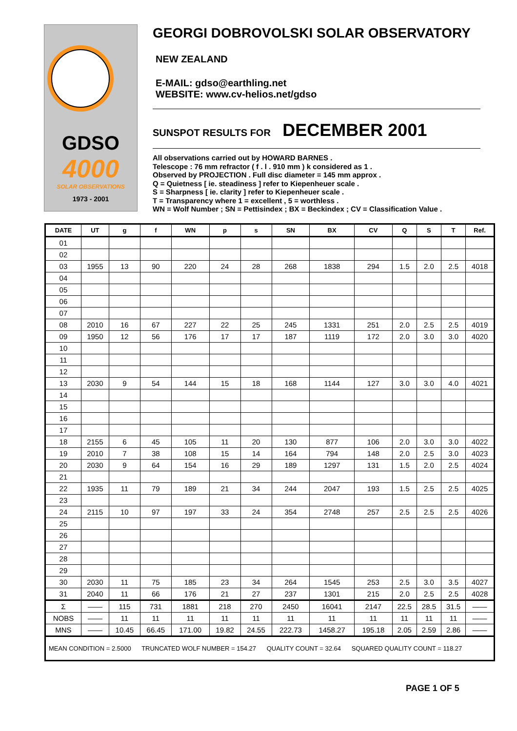GDSO
4000
SOLAR OBSERVATIONS
1973 - 2001
GEORGI DOBROVOLSKI SOLAR OBSERVATORY
NEW ZEALAND
E-MAIL: gdso@earthling.net
WEBSITE: www.cv-helios.net/gdso
SUNSPOT RESULTS FOR DECEMBER 2001
All observations carried out by HOWARD BARNES .
Telescope : 76 mm refractor ( f . l . 910 mm ) k considered as 1 .
Observed by PROJECTION . Full disc diameter = 145 mm approx .
Q = Quietness [ ie. steadiness ] refer to Kiepenheuer scale .
S = Sharpness [ ie. clarity ] refer to Kiepenheuer scale .
T = Transparency where 1 = excellent , 5 = worthless .
WN = Wolf Number ; SN = Pettisindex ; BX = Beckindex ; CV = Classification Value .
| DATE | UT | g | f | WN | p | s | SN | BX | CV | Q | S | T | Ref. |
| --- | --- | --- | --- | --- | --- | --- | --- | --- | --- | --- | --- | --- | --- |
| 01 | | | | | | | | | | | | | |
| 02 | | | | | | | | | | | | | |
| 03 | 1955 | 13 | 90 | 220 | 24 | 28 | 268 | 1838 | 294 | 1.5 | 2.0 | 2.5 | 4018 |
| 04 | | | | | | | | | | | | | |
| 05 | | | | | | | | | | | | | |
| 06 | | | | | | | | | | | | | |
| 07 | | | | | | | | | | | | | |
| 08 | 2010 | 16 | 67 | 227 | 22 | 25 | 245 | 1331 | 251 | 2.0 | 2.5 | 2.5 | 4019 |
| 09 | 1950 | 12 | 56 | 176 | 17 | 17 | 187 | 1119 | 172 | 2.0 | 3.0 | 3.0 | 4020 |
| 10 | | | | | | | | | | | | | |
| 11 | | | | | | | | | | | | | |
| 12 | | | | | | | | | | | | | |
| 13 | 2030 | 9 | 54 | 144 | 15 | 18 | 168 | 1144 | 127 | 3.0 | 3.0 | 4.0 | 4021 |
| 14 | | | | | | | | | | | | | |
| 15 | | | | | | | | | | | | | |
| 16 | | | | | | | | | | | | | |
| 17 | | | | | | | | | | | | | |
| 18 | 2155 | 6 | 45 | 105 | 11 | 20 | 130 | 877 | 106 | 2.0 | 3.0 | 3.0 | 4022 |
| 19 | 2010 | 7 | 38 | 108 | 15 | 14 | 164 | 794 | 148 | 2.0 | 2.5 | 3.0 | 4023 |
| 20 | 2030 | 9 | 64 | 154 | 16 | 29 | 189 | 1297 | 131 | 1.5 | 2.0 | 2.5 | 4024 |
| 21 | | | | | | | | | | | | | |
| 22 | 1935 | 11 | 79 | 189 | 21 | 34 | 244 | 2047 | 193 | 1.5 | 2.5 | 2.5 | 4025 |
| 23 | | | | | | | | | | | | | |
| 24 | 2115 | 10 | 97 | 197 | 33 | 24 | 354 | 2748 | 257 | 2.5 | 2.5 | 2.5 | 4026 |
| 25 | | | | | | | | | | | | | |
| 26 | | | | | | | | | | | | | |
| 27 | | | | | | | | | | | | | |
| 28 | | | | | | | | | | | | | |
| 29 | | | | | | | | | | | | | |
| 30 | 2030 | 11 | 75 | 185 | 23 | 34 | 264 | 1545 | 253 | 2.5 | 3.0 | 3.5 | 4027 |
| 31 | 2040 | 11 | 66 | 176 | 21 | 27 | 237 | 1301 | 215 | 2.0 | 2.5 | 2.5 | 4028 |
| Σ | —— | 115 | 731 | 1881 | 218 | 270 | 2450 | 16041 | 2147 | 22.5 | 28.5 | 31.5 | —— |
| NOBS | —— | 11 | 11 | 11 | 11 | 11 | 11 | 11 | 11 | 11 | 11 | 11 | —— |
| MNS | —— | 10.45 | 66.45 | 171.00 | 19.82 | 24.55 | 222.73 | 1458.27 | 195.18 | 2.05 | 2.59 | 2.86 | —— |
| MEAN CONDITION = 2.5000 TRUNCATED WOLF NUMBER = 154.27 QUALITY COUNT = 32.64 SQUARED QUALITY COUNT = 118.27 | | | | | | | | | | | | | |
PAGE 1 OF 5